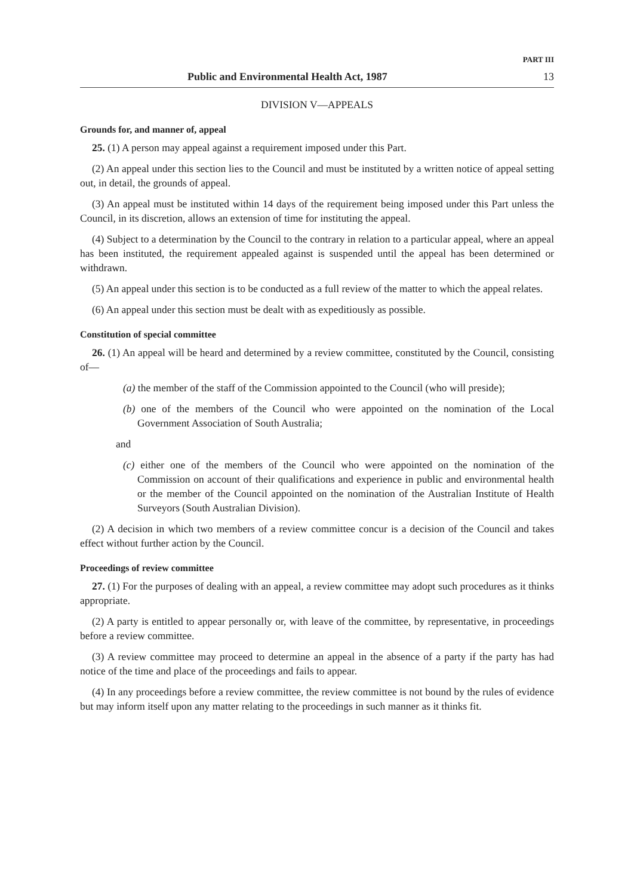PART III
Public and Environmental Health Act, 1987 13
DIVISION V—APPEALS
Grounds for, and manner of, appeal
25. (1) A person may appeal against a requirement imposed under this Part.
(2) An appeal under this section lies to the Council and must be instituted by a written notice of appeal setting out, in detail, the grounds of appeal.
(3) An appeal must be instituted within 14 days of the requirement being imposed under this Part unless the Council, in its discretion, allows an extension of time for instituting the appeal.
(4) Subject to a determination by the Council to the contrary in relation to a particular appeal, where an appeal has been instituted, the requirement appealed against is suspended until the appeal has been determined or withdrawn.
(5) An appeal under this section is to be conducted as a full review of the matter to which the appeal relates.
(6) An appeal under this section must be dealt with as expeditiously as possible.
Constitution of special committee
26. (1) An appeal will be heard and determined by a review committee, constituted by the Council, consisting of—
(a) the member of the staff of the Commission appointed to the Council (who will preside);
(b) one of the members of the Council who were appointed on the nomination of the Local Government Association of South Australia;
and
(c) either one of the members of the Council who were appointed on the nomination of the Commission on account of their qualifications and experience in public and environmental health or the member of the Council appointed on the nomination of the Australian Institute of Health Surveyors (South Australian Division).
(2) A decision in which two members of a review committee concur is a decision of the Council and takes effect without further action by the Council.
Proceedings of review committee
27. (1) For the purposes of dealing with an appeal, a review committee may adopt such procedures as it thinks appropriate.
(2) A party is entitled to appear personally or, with leave of the committee, by representative, in proceedings before a review committee.
(3) A review committee may proceed to determine an appeal in the absence of a party if the party has had notice of the time and place of the proceedings and fails to appear.
(4) In any proceedings before a review committee, the review committee is not bound by the rules of evidence but may inform itself upon any matter relating to the proceedings in such manner as it thinks fit.